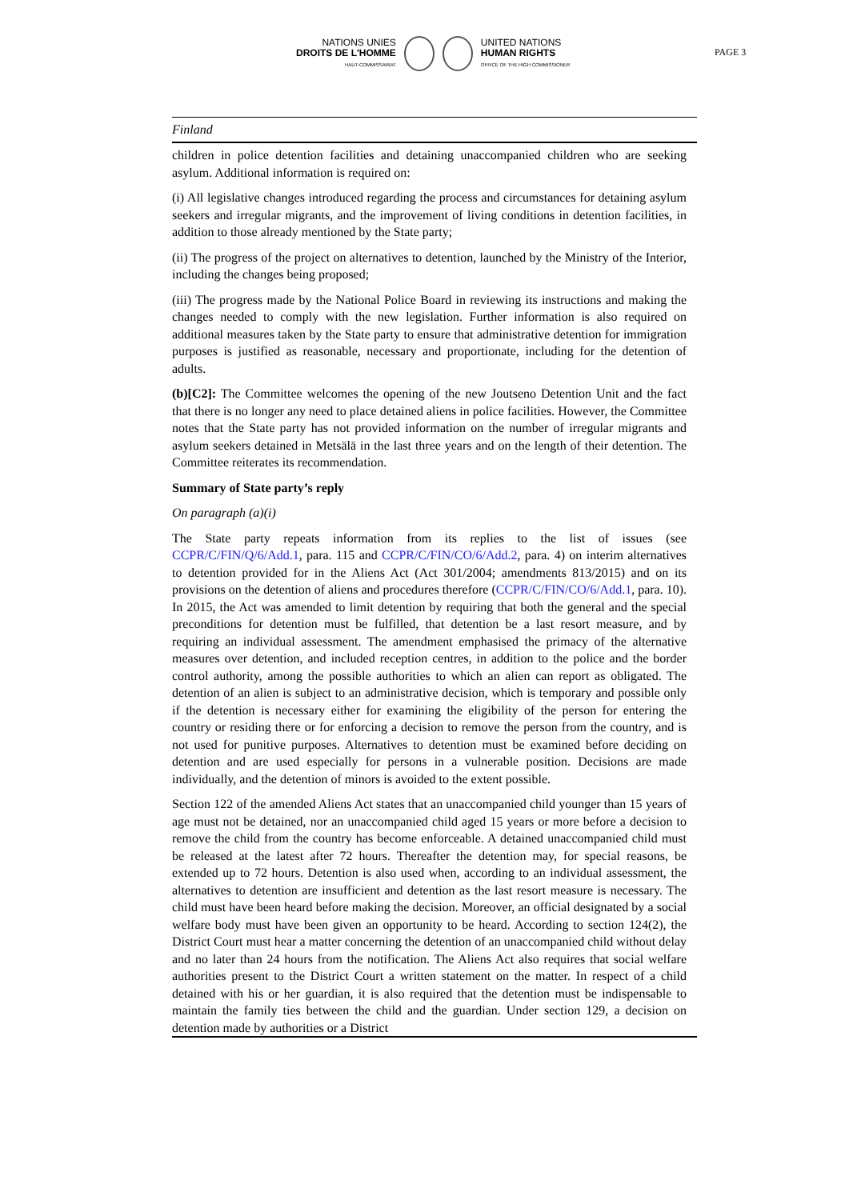NATIONS UNIES
DROITS DE L'HOMME
HAUT-COMMISSARIAT
UNITED NATIONS
HUMAN RIGHTS
OFFICE OF THE HIGH COMMISSIONER
PAGE 3
Finland
children in police detention facilities and detaining unaccompanied children who are seeking asylum. Additional information is required on:
(i) All legislative changes introduced regarding the process and circumstances for detaining asylum seekers and irregular migrants, and the improvement of living conditions in detention facilities, in addition to those already mentioned by the State party;
(ii) The progress of the project on alternatives to detention, launched by the Ministry of the Interior, including the changes being proposed;
(iii) The progress made by the National Police Board in reviewing its instructions and making the changes needed to comply with the new legislation. Further information is also required on additional measures taken by the State party to ensure that administrative detention for immigration purposes is justified as reasonable, necessary and proportionate, including for the detention of adults.
(b)[C2]: The Committee welcomes the opening of the new Joutseno Detention Unit and the fact that there is no longer any need to place detained aliens in police facilities. However, the Committee notes that the State party has not provided information on the number of irregular migrants and asylum seekers detained in Metsälä in the last three years and on the length of their detention. The Committee reiterates its recommendation.
Summary of State party’s reply
On paragraph (a)(i)
The State party repeats information from its replies to the list of issues (see CCPR/C/FIN/Q/6/Add.1, para. 115 and CCPR/C/FIN/CO/6/Add.2, para. 4) on interim alternatives to detention provided for in the Aliens Act (Act 301/2004; amendments 813/2015) and on its provisions on the detention of aliens and procedures therefore (CCPR/C/FIN/CO/6/Add.1, para. 10). In 2015, the Act was amended to limit detention by requiring that both the general and the special preconditions for detention must be fulfilled, that detention be a last resort measure, and by requiring an individual assessment. The amendment emphasised the primacy of the alternative measures over detention, and included reception centres, in addition to the police and the border control authority, among the possible authorities to which an alien can report as obligated. The detention of an alien is subject to an administrative decision, which is temporary and possible only if the detention is necessary either for examining the eligibility of the person for entering the country or residing there or for enforcing a decision to remove the person from the country, and is not used for punitive purposes. Alternatives to detention must be examined before deciding on detention and are used especially for persons in a vulnerable position. Decisions are made individually, and the detention of minors is avoided to the extent possible.
Section 122 of the amended Aliens Act states that an unaccompanied child younger than 15 years of age must not be detained, nor an unaccompanied child aged 15 years or more before a decision to remove the child from the country has become enforceable. A detained unaccompanied child must be released at the latest after 72 hours. Thereafter the detention may, for special reasons, be extended up to 72 hours. Detention is also used when, according to an individual assessment, the alternatives to detention are insufficient and detention as the last resort measure is necessary. The child must have been heard before making the decision. Moreover, an official designated by a social welfare body must have been given an opportunity to be heard. According to section 124(2), the District Court must hear a matter concerning the detention of an unaccompanied child without delay and no later than 24 hours from the notification. The Aliens Act also requires that social welfare authorities present to the District Court a written statement on the matter. In respect of a child detained with his or her guardian, it is also required that the detention must be indispensable to maintain the family ties between the child and the guardian. Under section 129, a decision on detention made by authorities or a District